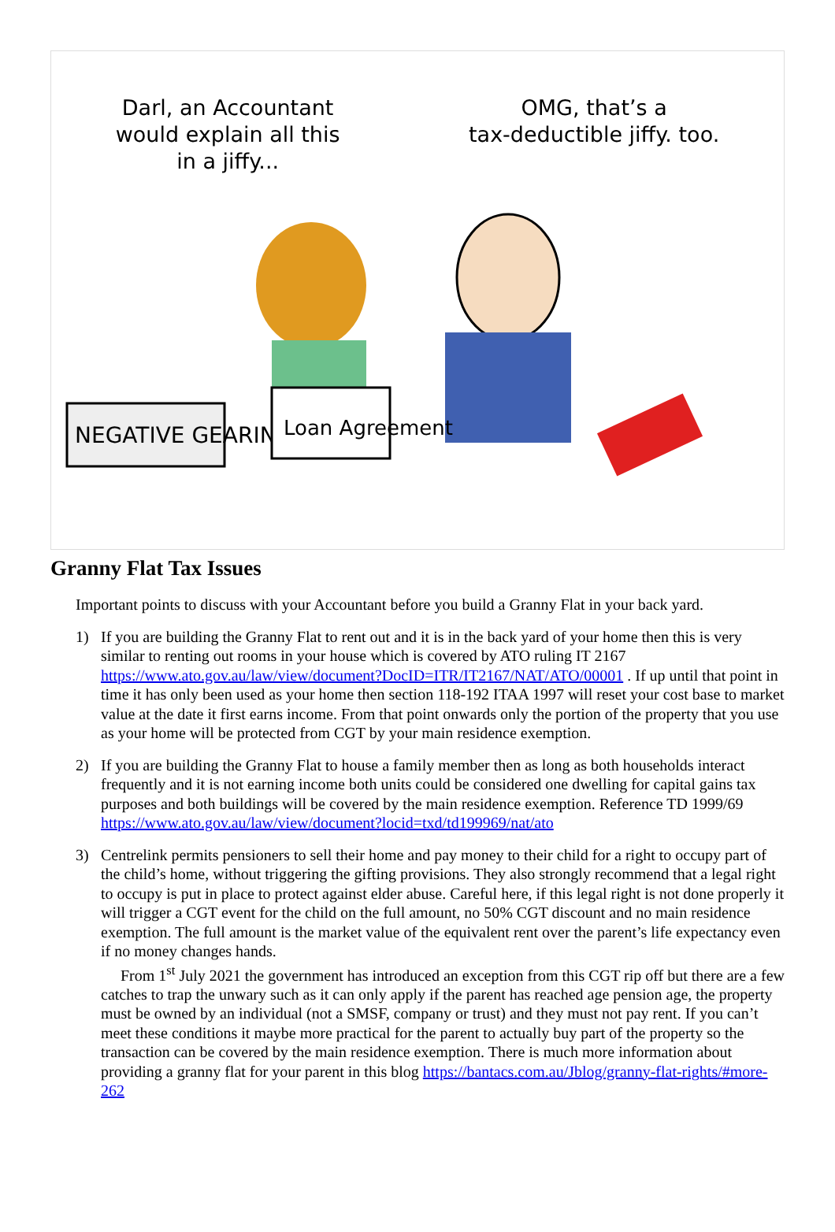Darl, an Accountant
would explain all this
in a jiffy...
OMG, that’s a
tax-deductible jiffy. too.
NEGATIVE GEARING
Loan Agreement
Granny Flat Tax Issues
Important points to discuss with your Accountant before you build a Granny Flat in your back yard.
1) If you are building the Granny Flat to rent out and it is in the back yard of your home then this is very similar to renting out rooms in your house which is covered by ATO ruling IT 2167 https://www.ato.gov.au/law/view/document?DocID=ITR/IT2167/NAT/ATO/00001 . If up until that point in time it has only been used as your home then section 118-192 ITAA 1997 will reset your cost base to market value at the date it first earns income. From that point onwards only the portion of the property that you use as your home will be protected from CGT by your main residence exemption.
2) If you are building the Granny Flat to house a family member then as long as both households interact frequently and it is not earning income both units could be considered one dwelling for capital gains tax purposes and both buildings will be covered by the main residence exemption. Reference TD 1999/69 https://www.ato.gov.au/law/view/document?locid=txd/td199969/nat/ato
3) Centrelink permits pensioners to sell their home and pay money to their child for a right to occupy part of the child’s home, without triggering the gifting provisions. They also strongly recommend that a legal right to occupy is put in place to protect against elder abuse. Careful here, if this legal right is not done properly it will trigger a CGT event for the child on the full amount, no 50% CGT discount and no main residence exemption. The full amount is the market value of the equivalent rent over the parent’s life expectancy even if no money changes hands.
From 1<sup>st</sup> July 2021 the government has introduced an exception from this CGT rip off but there are a few catches to trap the unwary such as it can only apply if the parent has reached age pension age, the property must be owned by an individual (not a SMSF, company or trust) and they must not pay rent. If you can’t meet these conditions it maybe more practical for the parent to actually buy part of the property so the transaction can be covered by the main residence exemption. There is much more information about providing a granny flat for your parent in this blog https://bantacs.com.au/Jblog/granny-flat-rights/#more-262